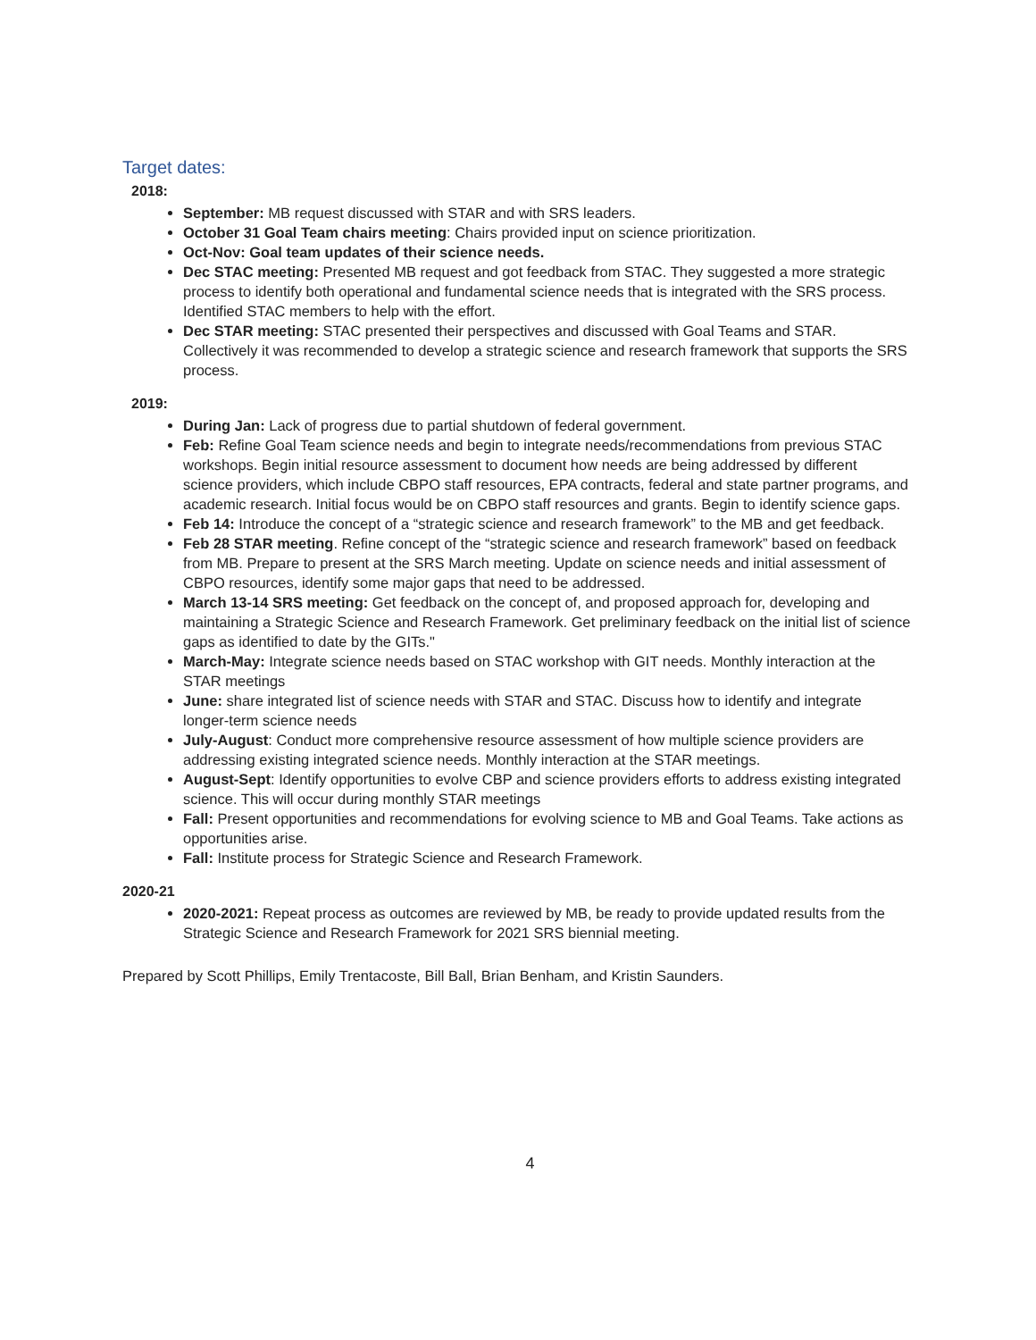Target dates:
2018:
September: MB request discussed with STAR and with SRS leaders.
October 31 Goal Team chairs meeting: Chairs provided input on science prioritization.
Oct-Nov: Goal team updates of their science needs.
Dec STAC meeting: Presented MB request and got feedback from STAC. They suggested a more strategic process to identify both operational and fundamental science needs that is integrated with the SRS process. Identified STAC members to help with the effort.
Dec STAR meeting: STAC presented their perspectives and discussed with Goal Teams and STAR. Collectively it was recommended to develop a strategic science and research framework that supports the SRS process.
2019:
During Jan: Lack of progress due to partial shutdown of federal government.
Feb: Refine Goal Team science needs and begin to integrate needs/recommendations from previous STAC workshops. Begin initial resource assessment to document how needs are being addressed by different science providers, which include CBPO staff resources, EPA contracts, federal and state partner programs, and academic research. Initial focus would be on CBPO staff resources and grants. Begin to identify science gaps.
Feb 14: Introduce the concept of a “strategic science and research framework” to the MB and get feedback.
Feb 28 STAR meeting. Refine concept of the “strategic science and research framework” based on feedback from MB. Prepare to present at the SRS March meeting. Update on science needs and initial assessment of CBPO resources, identify some major gaps that need to be addressed.
March 13-14 SRS meeting: Get feedback on the concept of, and proposed approach for, developing and maintaining a Strategic Science and Research Framework. Get preliminary feedback on the initial list of science gaps as identified to date by the GITs."
March-May: Integrate science needs based on STAC workshop with GIT needs. Monthly interaction at the STAR meetings
June: share integrated list of science needs with STAR and STAC. Discuss how to identify and integrate longer-term science needs
July-August: Conduct more comprehensive resource assessment of how multiple science providers are addressing existing integrated science needs. Monthly interaction at the STAR meetings.
August-Sept: Identify opportunities to evolve CBP and science providers efforts to address existing integrated science. This will occur during monthly STAR meetings
Fall: Present opportunities and recommendations for evolving science to MB and Goal Teams. Take actions as opportunities arise.
Fall: Institute process for Strategic Science and Research Framework.
2020-21
2020-2021: Repeat process as outcomes are reviewed by MB, be ready to provide updated results from the Strategic Science and Research Framework for 2021 SRS biennial meeting.
Prepared by Scott Phillips, Emily Trentacoste, Bill Ball, Brian Benham, and Kristin Saunders.
4